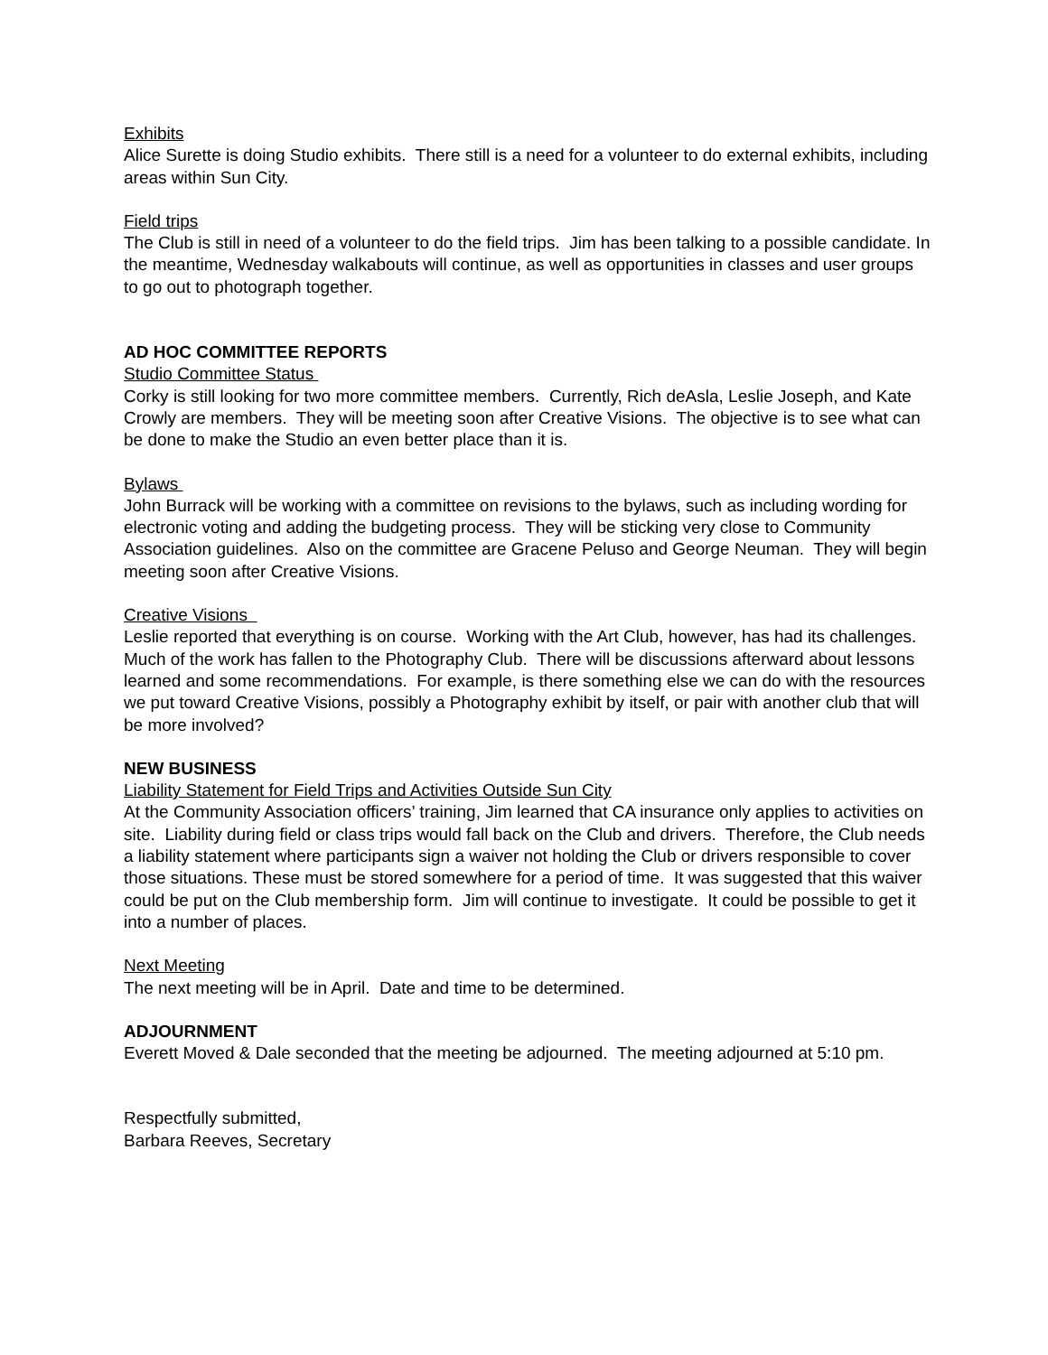Exhibits
Alice Surette is doing Studio exhibits. There still is a need for a volunteer to do external exhibits, including areas within Sun City.
Field trips
The Club is still in need of a volunteer to do the field trips. Jim has been talking to a possible candidate. In the meantime, Wednesday walkabouts will continue, as well as opportunities in classes and user groups to go out to photograph together.
AD HOC COMMITTEE REPORTS
Studio Committee Status
Corky is still looking for two more committee members. Currently, Rich deAsla, Leslie Joseph, and Kate Crowly are members. They will be meeting soon after Creative Visions. The objective is to see what can be done to make the Studio an even better place than it is.
Bylaws
John Burrack will be working with a committee on revisions to the bylaws, such as including wording for electronic voting and adding the budgeting process. They will be sticking very close to Community Association guidelines. Also on the committee are Gracene Peluso and George Neuman. They will begin meeting soon after Creative Visions.
Creative Visions
Leslie reported that everything is on course. Working with the Art Club, however, has had its challenges. Much of the work has fallen to the Photography Club. There will be discussions afterward about lessons learned and some recommendations. For example, is there something else we can do with the resources we put toward Creative Visions, possibly a Photography exhibit by itself, or pair with another club that will be more involved?
NEW BUSINESS
Liability Statement for Field Trips and Activities Outside Sun City
At the Community Association officers’ training, Jim learned that CA insurance only applies to activities on site. Liability during field or class trips would fall back on the Club and drivers. Therefore, the Club needs a liability statement where participants sign a waiver not holding the Club or drivers responsible to cover those situations. These must be stored somewhere for a period of time. It was suggested that this waiver could be put on the Club membership form. Jim will continue to investigate. It could be possible to get it into a number of places.
Next Meeting
The next meeting will be in April. Date and time to be determined.
ADJOURNMENT
Everett Moved & Dale seconded that the meeting be adjourned. The meeting adjourned at 5:10 pm.
Respectfully submitted,
Barbara Reeves, Secretary